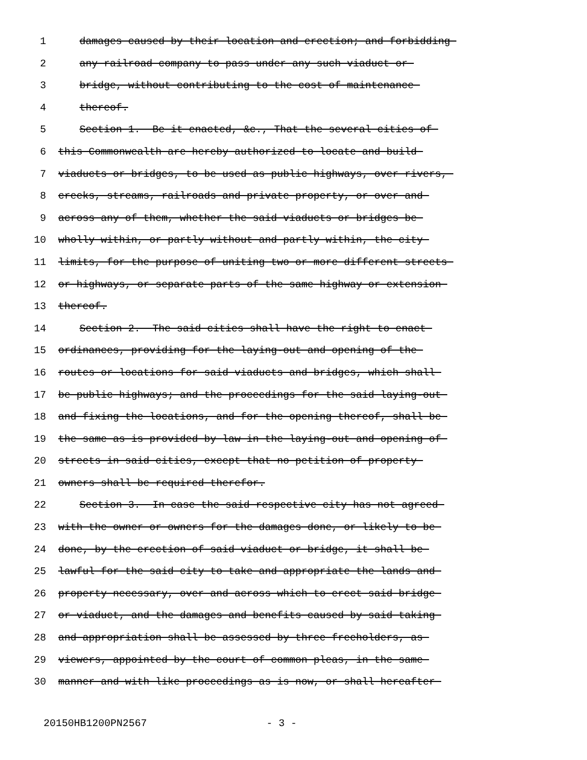1 damages caused by their location and erection; and forbidding
2 any railroad company to pass under any such viaduct or
3 bridge, without contributing to the cost of maintenance
4 thereof.
5 Section 1. Be it enacted, &c., That the several cities of
6 this Commonwealth are hereby authorized to locate and build
7 viaducts or bridges, to be used as public highways, over rivers,
8 creeks, streams, railroads and private property, or over and
9 across any of them, whether the said viaducts or bridges be
10 wholly within, or partly without and partly within, the city
11 limits, for the purpose of uniting two or more different streets
12 or highways, or separate parts of the same highway or extension
13 thereof.
14 Section 2. The said cities shall have the right to enact
15 ordinances, providing for the laying-out and opening of the
16 routes or locations for said viaducts and bridges, which shall
17 be public highways; and the proceedings for the said laying-out
18 and fixing the locations, and for the opening thereof, shall be
19 the same as is provided by law in the laying-out and opening of
20 streets in said cities, except that no petition of property
21 owners shall be required therefor.
22 Section 3. In case the said respective city has not agreed
23 with the owner or owners for the damages done, or likely to be
24 done, by the erection of said viaduct or bridge, it shall be
25 lawful for the said city to take and appropriate the lands and
26 property necessary, over and across which to erect said bridge
27 or viaduct, and the damages and benefits caused by said taking
28 and appropriation shall be assessed by three freeholders, as
29 viewers, appointed by the court of common pleas, in the same
30 manner and with like proceedings as is now, or shall hereafter
20150HB1200PN2567 - 3 -